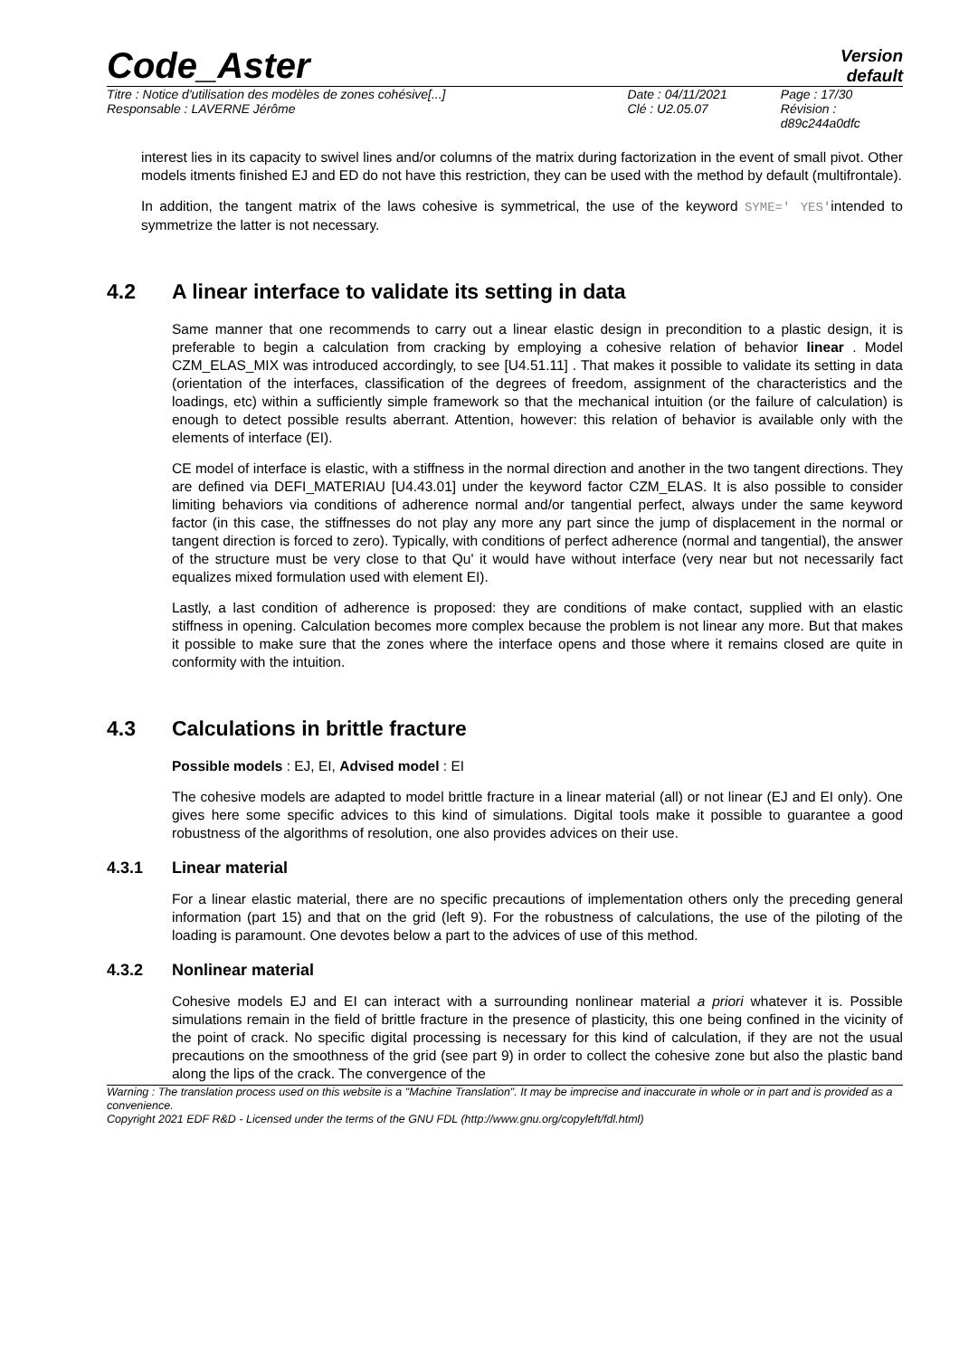Code_Aster
Version
default
| Titre : Notice d'utilisation des modèles de zones cohésive[...] | Date : 04/11/2021 | Page : 17/30 |
| Responsable : LAVERNE Jérôme | Clé : U2.05.07 | Révision : d89c244a0dfc |
interest lies in its capacity to swivel lines and/or columns of the matrix during factorization in the event of small pivot. Other models itments finished EJ and ED do not have this restriction, they can be used with the method by default (multifrontale).
In addition, the tangent matrix of the laws cohesive is symmetrical, the use of the keyword SYME=' YES'intended to symmetrize the latter is not necessary.
4.2 A linear interface to validate its setting in data
Same manner that one recommends to carry out a linear elastic design in precondition to a plastic design, it is preferable to begin a calculation from cracking by employing a cohesive relation of behavior linear . Model CZM_ELAS_MIX was introduced accordingly, to see [U4.51.11] . That makes it possible to validate its setting in data (orientation of the interfaces, classification of the degrees of freedom, assignment of the characteristics and the loadings, etc) within a sufficiently simple framework so that the mechanical intuition (or the failure of calculation) is enough to detect possible results aberrant. Attention, however: this relation of behavior is available only with the elements of interface (EI).
CE model of interface is elastic, with a stiffness in the normal direction and another in the two tangent directions. They are defined via DEFI_MATERIAU [U4.43.01] under the keyword factor CZM_ELAS. It is also possible to consider limiting behaviors via conditions of adherence normal and/or tangential perfect, always under the same keyword factor (in this case, the stiffnesses do not play any more any part since the jump of displacement in the normal or tangent direction is forced to zero). Typically, with conditions of perfect adherence (normal and tangential), the answer of the structure must be very close to that Qu' it would have without interface (very near but not necessarily fact equalizes mixed formulation used with element EI).
Lastly, a last condition of adherence is proposed: they are conditions of make contact, supplied with an elastic stiffness in opening. Calculation becomes more complex because the problem is not linear any more. But that makes it possible to make sure that the zones where the interface opens and those where it remains closed are quite in conformity with the intuition.
4.3 Calculations in brittle fracture
Possible models : EJ, EI, Advised model : EI
The cohesive models are adapted to model brittle fracture in a linear material (all) or not linear (EJ and EI only). One gives here some specific advices to this kind of simulations. Digital tools make it possible to guarantee a good robustness of the algorithms of resolution, one also provides advices on their use.
4.3.1 Linear material
For a linear elastic material, there are no specific precautions of implementation others only the preceding general information (part 15) and that on the grid (left 9). For the robustness of calculations, the use of the piloting of the loading is paramount. One devotes below a part to the advices of use of this method.
4.3.2 Nonlinear material
Cohesive models EJ and EI can interact with a surrounding nonlinear material a priori whatever it is. Possible simulations remain in the field of brittle fracture in the presence of plasticity, this one being confined in the vicinity of the point of crack. No specific digital processing is necessary for this kind of calculation, if they are not the usual precautions on the smoothness of the grid (see part 9) in order to collect the cohesive zone but also the plastic band along the lips of the crack. The convergence of the
Warning : The translation process used on this website is a "Machine Translation". It may be imprecise and inaccurate in whole or in part and is provided as a convenience.
Copyright 2021 EDF R&D - Licensed under the terms of the GNU FDL (http://www.gnu.org/copyleft/fdl.html)